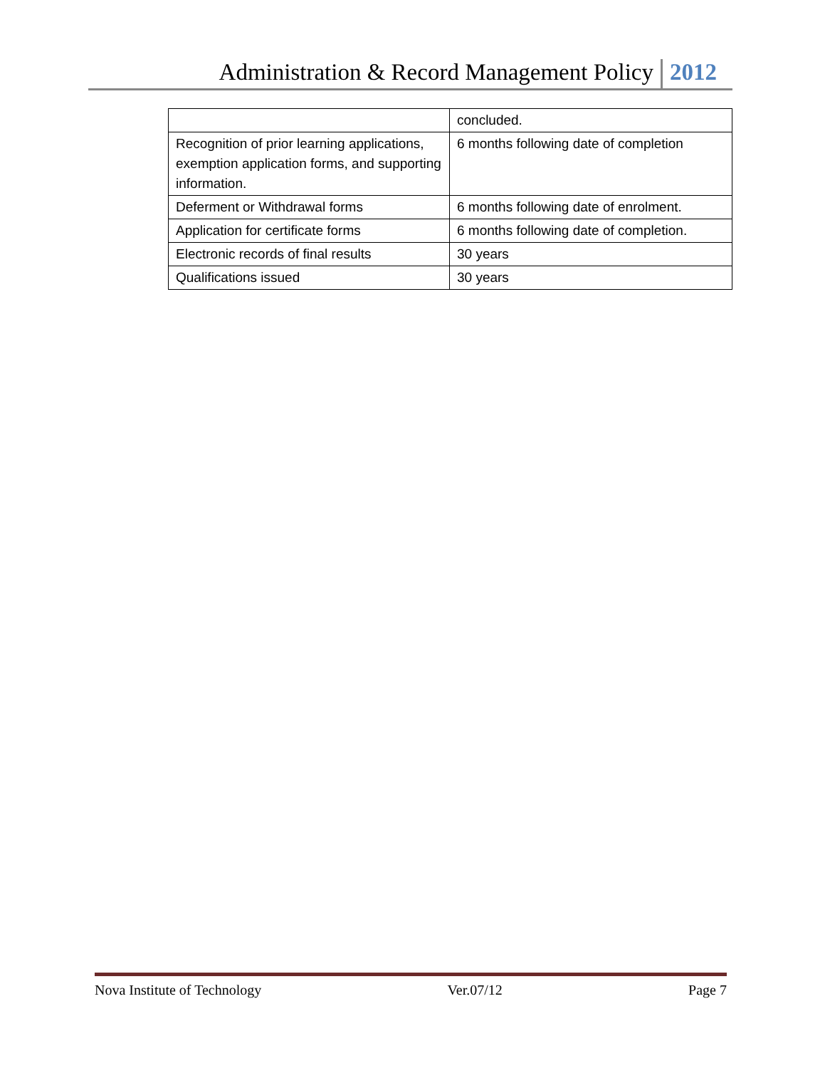Administration & Record Management Policy 2012
| | concluded. |
| Recognition of prior learning applications, exemption application forms, and supporting information. | 6 months following date of completion |
| Deferment or Withdrawal forms | 6 months following date of enrolment. |
| Application for certificate forms | 6 months following date of completion. |
| Electronic records of final results | 30 years |
| Qualifications issued | 30 years |
Nova Institute of Technology Ver.07/12 Page 7